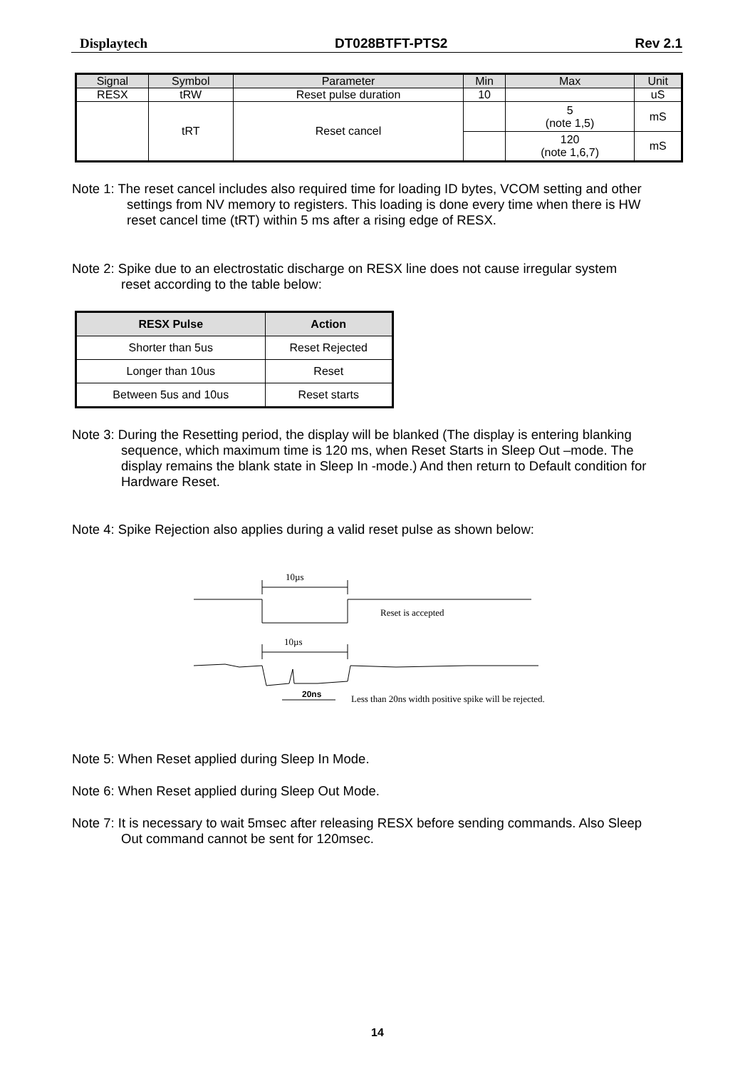Displaytech DT028BTFT-PTS2 Rev 2.1
| Signal | Symbol | Parameter | Min | Max | Unit |
| --- | --- | --- | --- | --- | --- |
| RESX | tRW | Reset pulse duration | 10 | | uS |
| | tRT | Reset cancel | | 5 (note 1,5) | mS |
| | | | | 120 (note 1,6,7) | mS |
Note 1: The reset cancel includes also required time for loading ID bytes, VCOM setting and other
settings from NV memory to registers. This loading is done every time when there is HW
reset cancel time (tRT) within 5 ms after a rising edge of RESX.
Note 2: Spike due to an electrostatic discharge on RESX line does not cause irregular system
reset according to the table below:
| RESX Pulse | Action |
| --- | --- |
| Shorter than 5us | Reset Rejected |
| Longer than 10us | Reset |
| Between 5us and 10us | Reset starts |
Note 3: During the Resetting period, the display will be blanked (The display is entering blanking
sequence, which maximum time is 120 ms, when Reset Starts in Sleep Out –mode. The
display remains the blank state in Sleep In -mode.) And then return to Default condition for
Hardware Reset.
Note 4: Spike Rejection also applies during a valid reset pulse as shown below:
10µs
Reset is accepted
10µs
20ns
Less than 20ns width positive spike will be rejected.
Note 5: When Reset applied during Sleep In Mode.
Note 6: When Reset applied during Sleep Out Mode.
Note 7: It is necessary to wait 5msec after releasing RESX before sending commands. Also Sleep
Out command cannot be sent for 120msec.
14